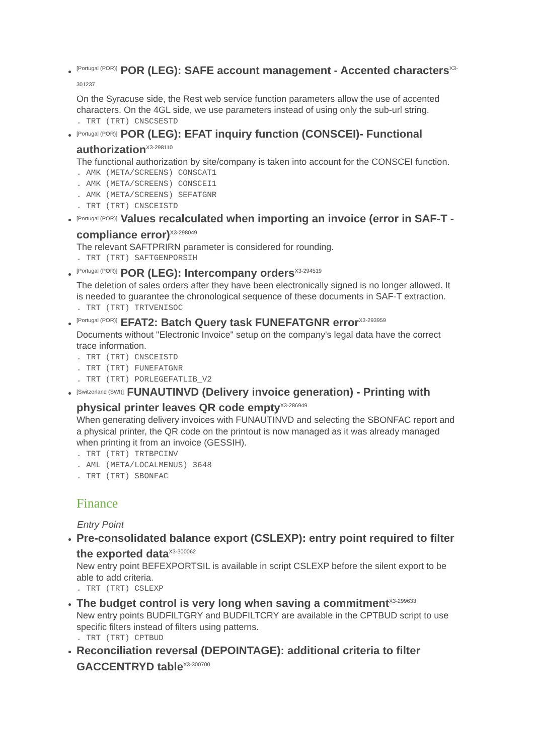[Portugal (POR)] POR (LEG): SAFE account management - Accented characters<sup>X3-301237</sup>
On the Syracuse side, the Rest web service function parameters allow the use of accented characters. On the 4GL side, we use parameters instead of using only the sub-url string.
. TRT (TRT) CNSCSESTD
[Portugal (POR)] POR (LEG): EFAT inquiry function (CONSCEI)- Functional authorization<sup>X3-298110</sup>
The functional authorization by site/company is taken into account for the CONSCEI function.
. AMK (META/SCREENS) CONSCAT1 . AMK (META/SCREENS) CONSCEI1 . AMK (META/SCREENS) SEFATGNR . TRT (TRT) CNSCEISTD
[Portugal (POR)] Values recalculated when importing an invoice (error in SAF-T - compliance error)<sup>X3-298049</sup>
The relevant SAFTPRIRN parameter is considered for rounding.
. TRT (TRT) SAFTGENPORSIH
[Portugal (POR)] POR (LEG): Intercompany orders<sup>X3-294519</sup>
The deletion of sales orders after they have been electronically signed is no longer allowed. It is needed to guarantee the chronological sequence of these documents in SAF-T extraction.
. TRT (TRT) TRTVENISOC
[Portugal (POR)] EFAT2: Batch Query task FUNEFATGNR error<sup>X3-293959</sup>
Documents without "Electronic Invoice" setup on the company's legal data have the correct trace information.
. TRT (TRT) CNSCEISTD . TRT (TRT) FUNEFATGNR . TRT (TRT) PORLEGEFATLIB_V2
[Switzerland (SWI)] FUNAUTINVD (Delivery invoice generation) - Printing with physical printer leaves QR code empty<sup>X3-286949</sup>
When generating delivery invoices with FUNAUTINVD and selecting the SBONFAC report and a physical printer, the QR code on the printout is now managed as it was already managed when printing it from an invoice (GESSIH).
. TRT (TRT) TRTBPCINV . AML (META/LOCALMENUS) 3648 . TRT (TRT) SBONFAC
Finance
Entry Point
Pre-consolidated balance export (CSLEXP): entry point required to filter the exported data<sup>X3-300062</sup>
New entry point BEFEXPORTSIL is available in script CSLEXP before the silent export to be able to add criteria.
. TRT (TRT) CSLEXP
The budget control is very long when saving a commitment<sup>X3-299633</sup>
New entry points BUDFILTGRY and BUDFILTCRY are available in the CPTBUD script to use specific filters instead of filters using patterns.
. TRT (TRT) CPTBUD
Reconciliation reversal (DEPOINTAGE): additional criteria to filter GACCENTRYD table<sup>X3-300700</sup>